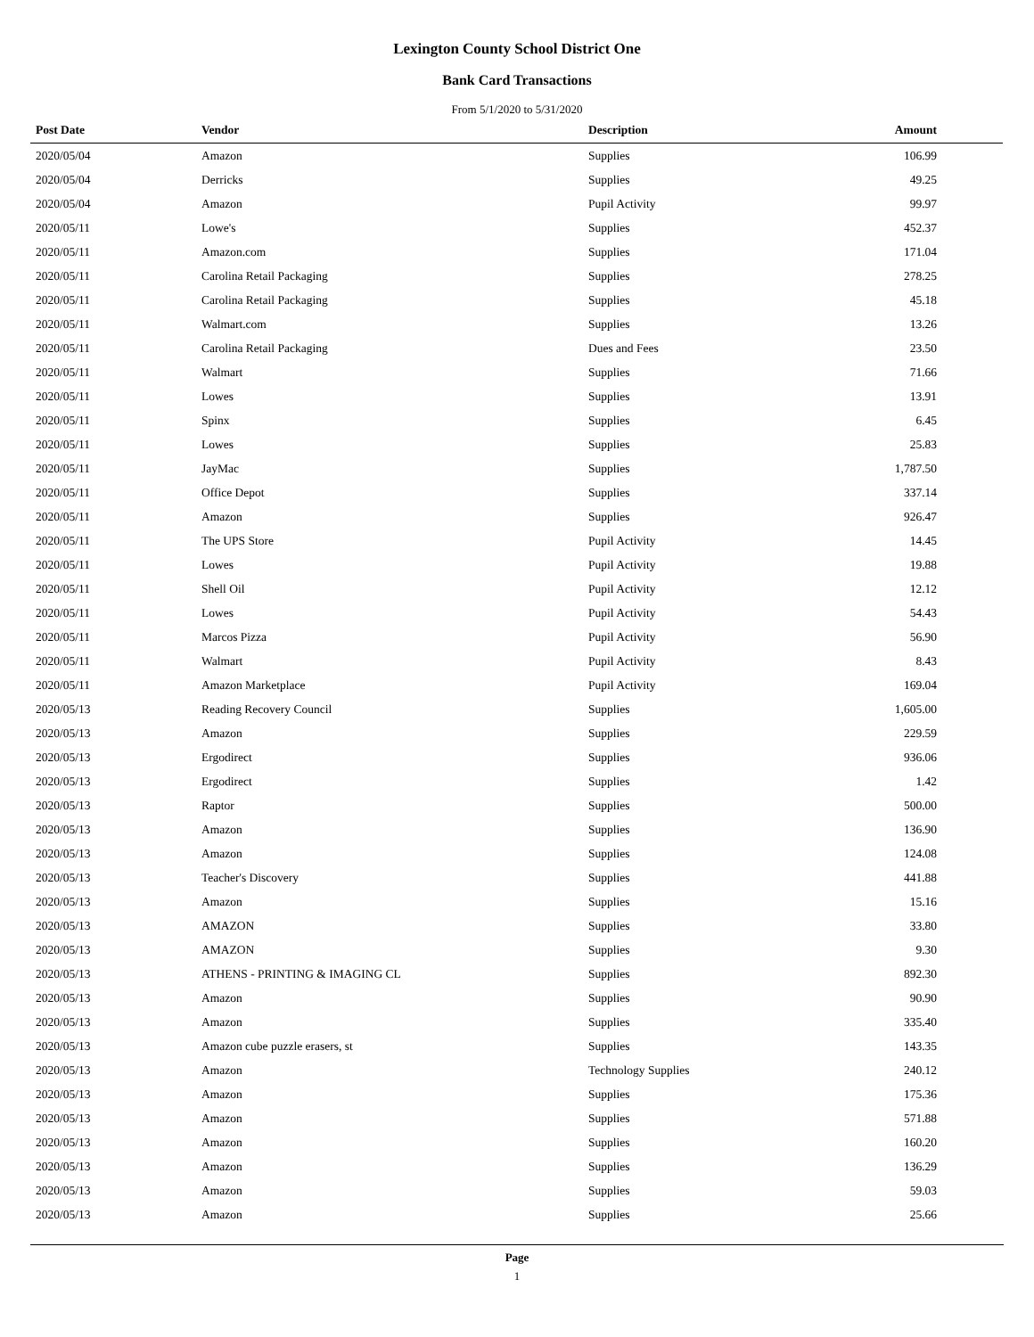Lexington County School District One
Bank Card Transactions
From 5/1/2020 to 5/31/2020
| Post Date | Vendor | Description | Amount |
| --- | --- | --- | --- |
| 2020/05/04 | Amazon | Supplies | 106.99 |
| 2020/05/04 | Derricks | Supplies | 49.25 |
| 2020/05/04 | Amazon | Pupil Activity | 99.97 |
| 2020/05/11 | Lowe's | Supplies | 452.37 |
| 2020/05/11 | Amazon.com | Supplies | 171.04 |
| 2020/05/11 | Carolina Retail Packaging | Supplies | 278.25 |
| 2020/05/11 | Carolina Retail Packaging | Supplies | 45.18 |
| 2020/05/11 | Walmart.com | Supplies | 13.26 |
| 2020/05/11 | Carolina Retail Packaging | Dues and Fees | 23.50 |
| 2020/05/11 | Walmart | Supplies | 71.66 |
| 2020/05/11 | Lowes | Supplies | 13.91 |
| 2020/05/11 | Spinx | Supplies | 6.45 |
| 2020/05/11 | Lowes | Supplies | 25.83 |
| 2020/05/11 | JayMac | Supplies | 1,787.50 |
| 2020/05/11 | Office Depot | Supplies | 337.14 |
| 2020/05/11 | Amazon | Supplies | 926.47 |
| 2020/05/11 | The UPS Store | Pupil Activity | 14.45 |
| 2020/05/11 | Lowes | Pupil Activity | 19.88 |
| 2020/05/11 | Shell Oil | Pupil Activity | 12.12 |
| 2020/05/11 | Lowes | Pupil Activity | 54.43 |
| 2020/05/11 | Marcos Pizza | Pupil Activity | 56.90 |
| 2020/05/11 | Walmart | Pupil Activity | 8.43 |
| 2020/05/11 | Amazon Marketplace | Pupil Activity | 169.04 |
| 2020/05/13 | Reading Recovery Council | Supplies | 1,605.00 |
| 2020/05/13 | Amazon | Supplies | 229.59 |
| 2020/05/13 | Ergodirect | Supplies | 936.06 |
| 2020/05/13 | Ergodirect | Supplies | 1.42 |
| 2020/05/13 | Raptor | Supplies | 500.00 |
| 2020/05/13 | Amazon | Supplies | 136.90 |
| 2020/05/13 | Amazon | Supplies | 124.08 |
| 2020/05/13 | Teacher's Discovery | Supplies | 441.88 |
| 2020/05/13 | Amazon | Supplies | 15.16 |
| 2020/05/13 | AMAZON | Supplies | 33.80 |
| 2020/05/13 | AMAZON | Supplies | 9.30 |
| 2020/05/13 | ATHENS - PRINTING & IMAGING CL | Supplies | 892.30 |
| 2020/05/13 | Amazon | Supplies | 90.90 |
| 2020/05/13 | Amazon | Supplies | 335.40 |
| 2020/05/13 | Amazon cube puzzle erasers, st | Supplies | 143.35 |
| 2020/05/13 | Amazon | Technology Supplies | 240.12 |
| 2020/05/13 | Amazon | Supplies | 175.36 |
| 2020/05/13 | Amazon | Supplies | 571.88 |
| 2020/05/13 | Amazon | Supplies | 160.20 |
| 2020/05/13 | Amazon | Supplies | 136.29 |
| 2020/05/13 | Amazon | Supplies | 59.03 |
| 2020/05/13 | Amazon | Supplies | 25.66 |
Page
1